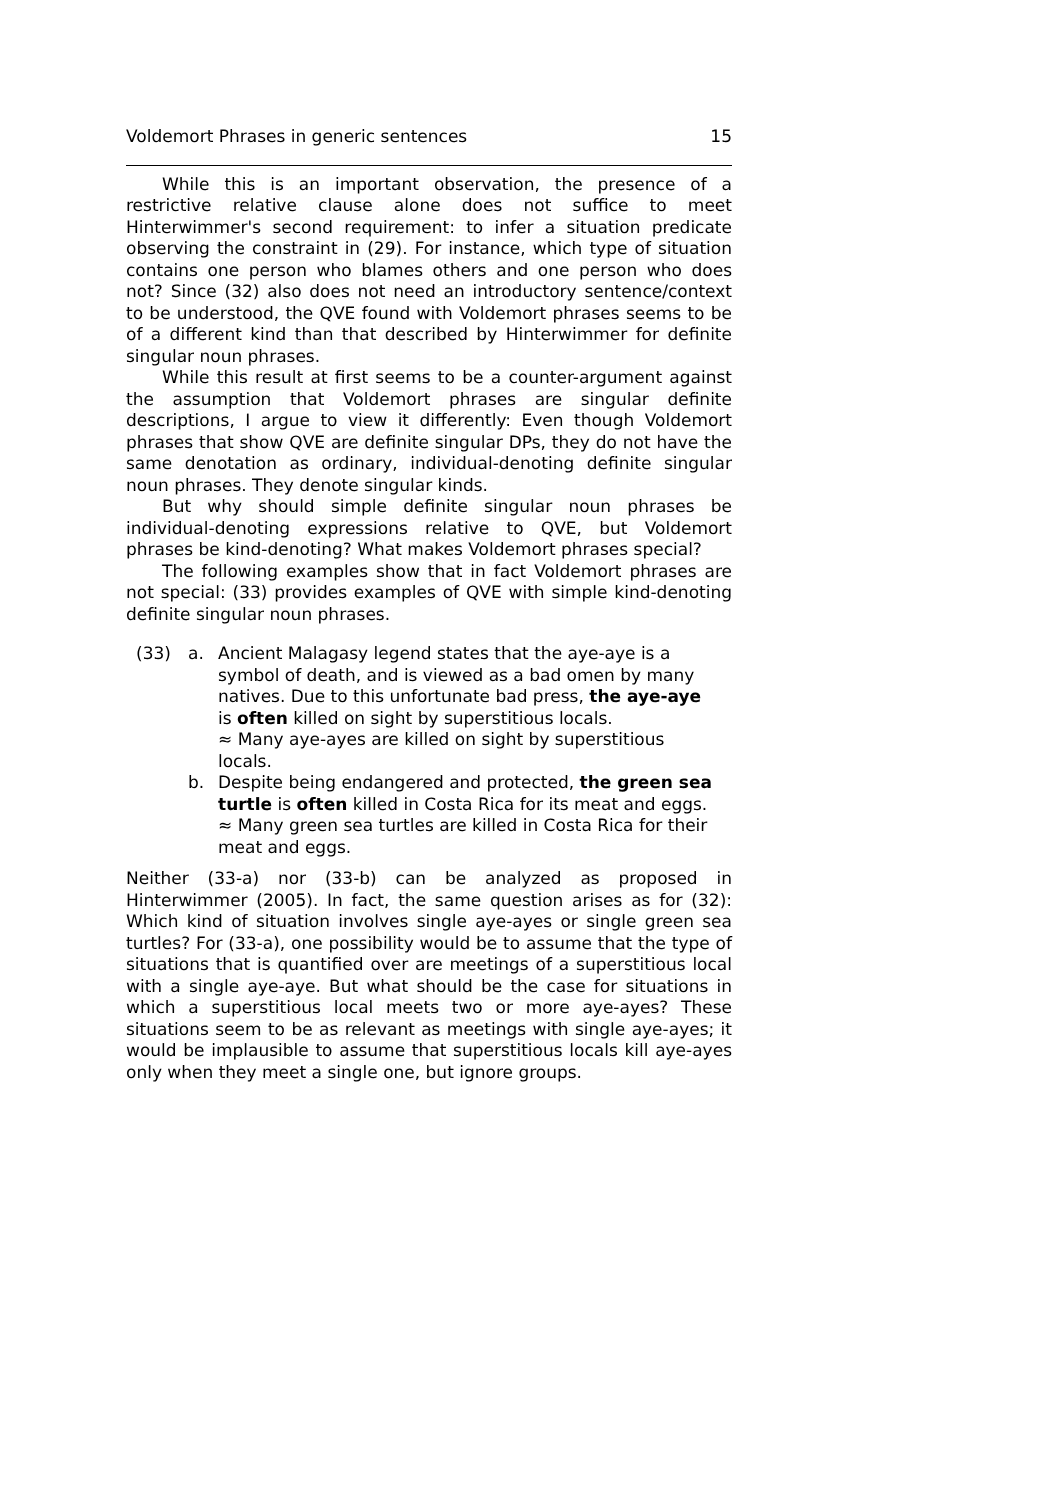Voldemort Phrases in generic sentences 15
While this is an important observation, the presence of a restrictive relative clause alone does not suffice to meet Hinterwimmer's second requirement: to infer a situation predicate observing the constraint in (29). For instance, which type of situation contains one person who blames others and one person who does not? Since (32) also does not need an introductory sentence/context to be understood, the QVE found with Voldemort phrases seems to be of a different kind than that described by Hinterwimmer for definite singular noun phrases.
While this result at first seems to be a counter-argument against the assumption that Voldemort phrases are singular definite descriptions, I argue to view it differently: Even though Voldemort phrases that show QVE are definite singular DPs, they do not have the same denotation as ordinary, individual-denoting definite singular noun phrases. They denote singular kinds.
But why should simple definite singular noun phrases be individual-denoting expressions relative to QVE, but Voldemort phrases be kind-denoting? What makes Voldemort phrases special?
The following examples show that in fact Voldemort phrases are not special: (33) provides examples of QVE with simple kind-denoting definite singular noun phrases.
(33) a. Ancient Malagasy legend states that the aye-aye is a symbol of death, and is viewed as a bad omen by many natives. Due to this unfortunate bad press, the aye-aye is often killed on sight by superstitious locals.
≈ Many aye-ayes are killed on sight by superstitious locals.
b. Despite being endangered and protected, the green sea turtle is often killed in Costa Rica for its meat and eggs.
≈ Many green sea turtles are killed in Costa Rica for their meat and eggs.
Neither (33-a) nor (33-b) can be analyzed as proposed in Hinterwimmer (2005). In fact, the same question arises as for (32): Which kind of situation involves single aye-ayes or single green sea turtles? For (33-a), one possibility would be to assume that the type of situations that is quantified over are meetings of a superstitious local with a single aye-aye. But what should be the case for situations in which a superstitious local meets two or more aye-ayes? These situations seem to be as relevant as meetings with single aye-ayes; it would be implausible to assume that superstitious locals kill aye-ayes only when they meet a single one, but ignore groups.